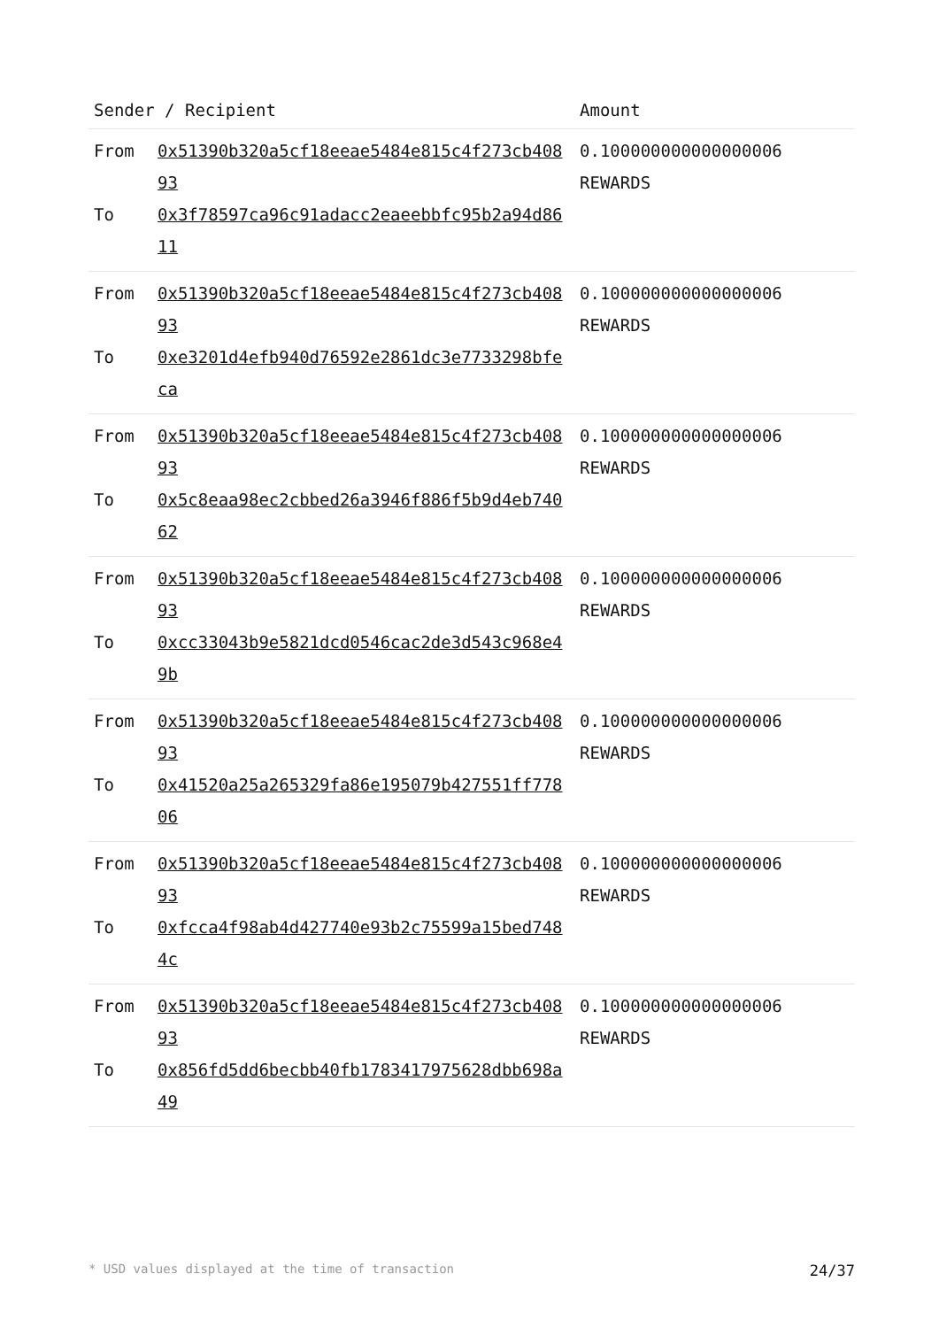| Sender / Recipient | | Amount |
| --- | --- | --- |
| From To | 0x51390b320a5cf18eeae5484e815c4f273cb40893 0x3f78597ca96c91adacc2eaeebbfc95b2a94d8611 | 0.100000000000000006 REWARDS |
| From To | 0x51390b320a5cf18eeae5484e815c4f273cb40893 0xe3201d4efb940d76592e2861dc3e7733298bfeca | 0.100000000000000006 REWARDS |
| From To | 0x51390b320a5cf18eeae5484e815c4f273cb40893 0x5c8eaa98ec2cbbed26a3946f886f5b9d4eb74062 | 0.100000000000000006 REWARDS |
| From To | 0x51390b320a5cf18eeae5484e815c4f273cb40893 0xcc33043b9e5821dcd0546cac2de3d543c968e49b | 0.100000000000000006 REWARDS |
| From To | 0x51390b320a5cf18eeae5484e815c4f273cb40893 0x41520a25a265329fa86e195079b427551ff77806 | 0.100000000000000006 REWARDS |
| From To | 0x51390b320a5cf18eeae5484e815c4f273cb40893 0xfcca4f98ab4d427740e93b2c75599a15bed7484c | 0.100000000000000006 REWARDS |
| From To | 0x51390b320a5cf18eeae5484e815c4f273cb40893 0x856fd5dd6becbb40fb1783417975628dbb698a49 | 0.100000000000000006 REWARDS |
* USD values displayed at the time of transaction 24/37